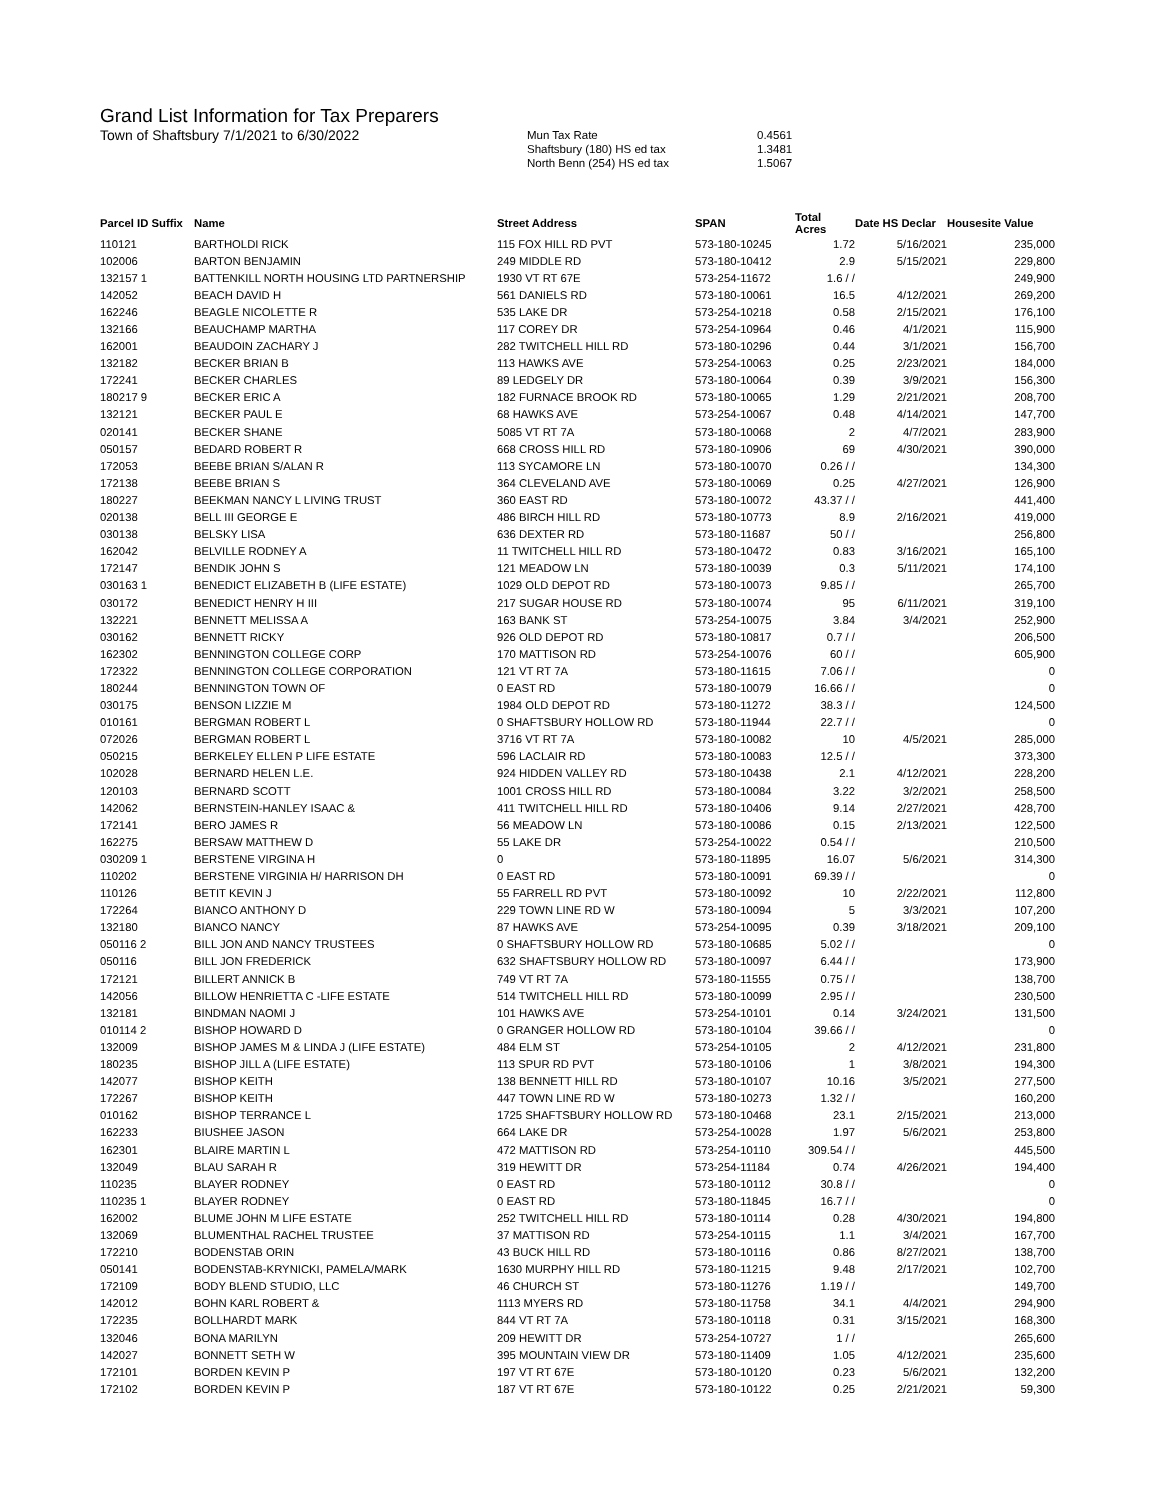Grand List Information for Tax Preparers
Town of Shaftsbury 7/1/2021 to 6/30/2022
| Mun Tax Rate | 0.4561 |
| Shaftsbury (180) HS ed tax | 1.3481 |
| North Benn (254) HS ed tax | 1.5067 |
| Parcel ID Suffix | Name | Street Address | SPAN | Total Acres | Date HS Declar | Housesite Value |
| --- | --- | --- | --- | --- | --- | --- |
| 110121 | BARTHOLDI RICK | 115 FOX HILL RD PVT | 573-180-10245 | 1.72 | 5/16/2021 | 235,000 |
| 102006 | BARTON BENJAMIN | 249 MIDDLE RD | 573-180-10412 | 2.9 | 5/15/2021 | 229,800 |
| 132157 1 | BATTENKILL NORTH HOUSING LTD PARTNERSHIP | 1930 VT RT 67E | 573-254-11672 | 1.6 / / | | 249,900 |
| 142052 | BEACH DAVID H | 561 DANIELS RD | 573-180-10061 | 16.5 | 4/12/2021 | 269,200 |
| 162246 | BEAGLE NICOLETTE R | 535 LAKE DR | 573-254-10218 | 0.58 | 2/15/2021 | 176,100 |
| 132166 | BEAUCHAMP MARTHA | 117 COREY DR | 573-254-10964 | 0.46 | 4/1/2021 | 115,900 |
| 162001 | BEAUDOIN ZACHARY J | 282 TWITCHELL HILL RD | 573-180-10296 | 0.44 | 3/1/2021 | 156,700 |
| 132182 | BECKER BRIAN B | 113 HAWKS AVE | 573-254-10063 | 0.25 | 2/23/2021 | 184,000 |
| 172241 | BECKER CHARLES | 89 LEDGELY DR | 573-180-10064 | 0.39 | 3/9/2021 | 156,300 |
| 180217 9 | BECKER ERIC A | 182 FURNACE BROOK RD | 573-180-10065 | 1.29 | 2/21/2021 | 208,700 |
| 132121 | BECKER PAUL E | 68 HAWKS AVE | 573-254-10067 | 0.48 | 4/14/2021 | 147,700 |
| 020141 | BECKER SHANE | 5085 VT RT 7A | 573-180-10068 | 2 | 4/7/2021 | 283,900 |
| 050157 | BEDARD ROBERT R | 668 CROSS HILL RD | 573-180-10906 | 69 | 4/30/2021 | 390,000 |
| 172053 | BEEBE BRIAN S/ALAN R | 113 SYCAMORE LN | 573-180-10070 | 0.26 / / | | 134,300 |
| 172138 | BEEBE BRIAN S | 364 CLEVELAND AVE | 573-180-10069 | 0.25 | 4/27/2021 | 126,900 |
| 180227 | BEEKMAN NANCY L LIVING TRUST | 360 EAST RD | 573-180-10072 | 43.37 / / | | 441,400 |
| 020138 | BELL III GEORGE E | 486 BIRCH HILL RD | 573-180-10773 | 8.9 | 2/16/2021 | 419,000 |
| 030138 | BELSKY LISA | 636 DEXTER RD | 573-180-11687 | 50 / / | | 256,800 |
| 162042 | BELVILLE RODNEY A | 11 TWITCHELL HILL RD | 573-180-10472 | 0.83 | 3/16/2021 | 165,100 |
| 172147 | BENDIK JOHN S | 121 MEADOW LN | 573-180-10039 | 0.3 | 5/11/2021 | 174,100 |
| 030163 1 | BENEDICT ELIZABETH B (LIFE ESTATE) | 1029 OLD DEPOT RD | 573-180-10073 | 9.85 / / | | 265,700 |
| 030172 | BENEDICT HENRY H III | 217 SUGAR HOUSE RD | 573-180-10074 | 95 | 6/11/2021 | 319,100 |
| 132221 | BENNETT MELISSA A | 163 BANK ST | 573-254-10075 | 3.84 | 3/4/2021 | 252,900 |
| 030162 | BENNETT RICKY | 926 OLD DEPOT RD | 573-180-10817 | 0.7 / / | | 206,500 |
| 162302 | BENNINGTON COLLEGE CORP | 170 MATTISON RD | 573-254-10076 | 60 / / | | 605,900 |
| 172322 | BENNINGTON COLLEGE CORPORATION | 121 VT RT 7A | 573-180-11615 | 7.06 / / | | 0 |
| 180244 | BENNINGTON TOWN OF | 0 EAST RD | 573-180-10079 | 16.66 / / | | 0 |
| 030175 | BENSON LIZZIE M | 1984 OLD DEPOT RD | 573-180-11272 | 38.3 / / | | 124,500 |
| 010161 | BERGMAN ROBERT L | 0 SHAFTSBURY HOLLOW RD | 573-180-11944 | 22.7 / / | | 0 |
| 072026 | BERGMAN ROBERT L | 3716 VT RT 7A | 573-180-10082 | 10 | 4/5/2021 | 285,000 |
| 050215 | BERKELEY ELLEN P LIFE ESTATE | 596 LACLAIR RD | 573-180-10083 | 12.5 / / | | 373,300 |
| 102028 | BERNARD HELEN L.E. | 924 HIDDEN VALLEY RD | 573-180-10438 | 2.1 | 4/12/2021 | 228,200 |
| 120103 | BERNARD SCOTT | 1001 CROSS HILL RD | 573-180-10084 | 3.22 | 3/2/2021 | 258,500 |
| 142062 | BERNSTEIN-HANLEY ISAAC & | 411 TWITCHELL HILL RD | 573-180-10406 | 9.14 | 2/27/2021 | 428,700 |
| 172141 | BERO JAMES R | 56 MEADOW LN | 573-180-10086 | 0.15 | 2/13/2021 | 122,500 |
| 162275 | BERSAW MATTHEW D | 55 LAKE DR | 573-254-10022 | 0.54 / / | | 210,500 |
| 030209 1 | BERSTENE VIRGINA H | 0 | 573-180-11895 | 16.07 | 5/6/2021 | 314,300 |
| 110202 | BERSTENE VIRGINIA H/ HARRISON DH | 0 EAST RD | 573-180-10091 | 69.39 / / | | 0 |
| 110126 | BETIT KEVIN J | 55 FARRELL RD PVT | 573-180-10092 | 10 | 2/22/2021 | 112,800 |
| 172264 | BIANCO ANTHONY D | 229 TOWN LINE RD W | 573-180-10094 | 5 | 3/3/2021 | 107,200 |
| 132180 | BIANCO NANCY | 87 HAWKS AVE | 573-254-10095 | 0.39 | 3/18/2021 | 209,100 |
| 050116 2 | BILL JON AND NANCY TRUSTEES | 0 SHAFTSBURY HOLLOW RD | 573-180-10685 | 5.02 / / | | 0 |
| 050116 | BILL JON FREDERICK | 632 SHAFTSBURY HOLLOW RD | 573-180-10097 | 6.44 / / | | 173,900 |
| 172121 | BILLERT ANNICK B | 749 VT RT 7A | 573-180-11555 | 0.75 / / | | 138,700 |
| 142056 | BILLOW HENRIETTA C -LIFE ESTATE | 514 TWITCHELL HILL RD | 573-180-10099 | 2.95 / / | | 230,500 |
| 132181 | BINDMAN NAOMI J | 101 HAWKS AVE | 573-254-10101 | 0.14 | 3/24/2021 | 131,500 |
| 010114 2 | BISHOP HOWARD D | 0 GRANGER HOLLOW RD | 573-180-10104 | 39.66 / / | | 0 |
| 132009 | BISHOP JAMES M & LINDA J (LIFE ESTATE) | 484 ELM ST | 573-254-10105 | 2 | 4/12/2021 | 231,800 |
| 180235 | BISHOP JILL A (LIFE ESTATE) | 113 SPUR RD PVT | 573-180-10106 | 1 | 3/8/2021 | 194,300 |
| 142077 | BISHOP KEITH | 138 BENNETT HILL RD | 573-180-10107 | 10.16 | 3/5/2021 | 277,500 |
| 172267 | BISHOP KEITH | 447 TOWN LINE RD W | 573-180-10273 | 1.32 / / | | 160,200 |
| 010162 | BISHOP TERRANCE L | 1725 SHAFTSBURY HOLLOW RD | 573-180-10468 | 23.1 | 2/15/2021 | 213,000 |
| 162233 | BIUSHEE JASON | 664 LAKE DR | 573-254-10028 | 1.97 | 5/6/2021 | 253,800 |
| 162301 | BLAIRE MARTIN L | 472 MATTISON RD | 573-254-10110 | 309.54 / / | | 445,500 |
| 132049 | BLAU SARAH R | 319 HEWITT DR | 573-254-11184 | 0.74 | 4/26/2021 | 194,400 |
| 110235 | BLAYER RODNEY | 0 EAST RD | 573-180-10112 | 30.8 / / | | 0 |
| 110235 1 | BLAYER RODNEY | 0 EAST RD | 573-180-11845 | 16.7 / / | | 0 |
| 162002 | BLUME JOHN M LIFE ESTATE | 252 TWITCHELL HILL RD | 573-180-10114 | 0.28 | 4/30/2021 | 194,800 |
| 132069 | BLUMENTHAL RACHEL TRUSTEE | 37 MATTISON RD | 573-254-10115 | 1.1 | 3/4/2021 | 167,700 |
| 172210 | BODENSTAB ORIN | 43 BUCK HILL RD | 573-180-10116 | 0.86 | 8/27/2021 | 138,700 |
| 050141 | BODENSTAB-KRYNICKI, PAMELA/MARK | 1630 MURPHY HILL RD | 573-180-11215 | 9.48 | 2/17/2021 | 102,700 |
| 172109 | BODY BLEND STUDIO, LLC | 46 CHURCH ST | 573-180-11276 | 1.19 / / | | 149,700 |
| 142012 | BOHN KARL ROBERT & | 1113 MYERS RD | 573-180-11758 | 34.1 | 4/4/2021 | 294,900 |
| 172235 | BOLLHARDT MARK | 844 VT RT 7A | 573-180-10118 | 0.31 | 3/15/2021 | 168,300 |
| 132046 | BONA MARILYN | 209 HEWITT DR | 573-254-10727 | 1 / / | | 265,600 |
| 142027 | BONNETT SETH W | 395 MOUNTAIN VIEW DR | 573-180-11409 | 1.05 | 4/12/2021 | 235,600 |
| 172101 | BORDEN KEVIN P | 197 VT RT 67E | 573-180-10120 | 0.23 | 5/6/2021 | 132,200 |
| 172102 | BORDEN KEVIN P | 187 VT RT 67E | 573-180-10122 | 0.25 | 2/21/2021 | 59,300 |